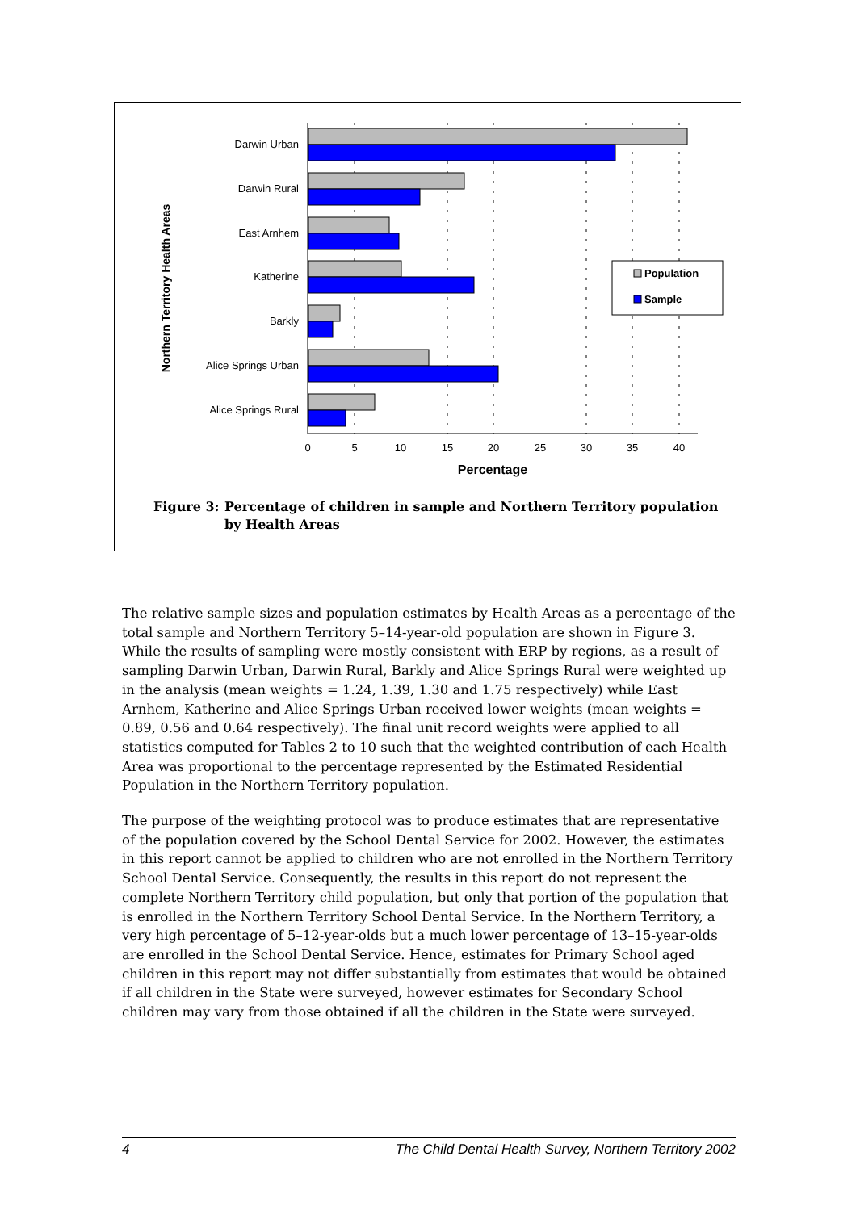Northern Territory Health Areas
Darwin Urban
Darwin Rural
East Arnhem
Katherine
Barkly
Alice Springs Urban
Alice Springs Rural
0
5
10
15
20
25
30
35
40
Percentage
Population
Sample
Figure 3: Percentage of children in sample and Northern Territory population
by Health Areas
The relative sample sizes and population estimates by Health Areas as a percentage of the total sample and Northern Territory 5–14-year-old population are shown in Figure 3. While the results of sampling were mostly consistent with ERP by regions, as a result of sampling Darwin Urban, Darwin Rural, Barkly and Alice Springs Rural were weighted up in the analysis (mean weights = 1.24, 1.39, 1.30 and 1.75 respectively) while East Arnhem, Katherine and Alice Springs Urban received lower weights (mean weights = 0.89, 0.56 and 0.64 respectively). The final unit record weights were applied to all statistics computed for Tables 2 to 10 such that the weighted contribution of each Health Area was proportional to the percentage represented by the Estimated Residential Population in the Northern Territory population.
The purpose of the weighting protocol was to produce estimates that are representative of the population covered by the School Dental Service for 2002. However, the estimates in this report cannot be applied to children who are not enrolled in the Northern Territory School Dental Service. Consequently, the results in this report do not represent the complete Northern Territory child population, but only that portion of the population that is enrolled in the Northern Territory School Dental Service. In the Northern Territory, a very high percentage of 5–12-year-olds but a much lower percentage of 13–15-year-olds are enrolled in the School Dental Service. Hence, estimates for Primary School aged children in this report may not differ substantially from estimates that would be obtained if all children in the State were surveyed, however estimates for Secondary School children may vary from those obtained if all the children in the State were surveyed.
4 The Child Dental Health Survey, Northern Territory 2002